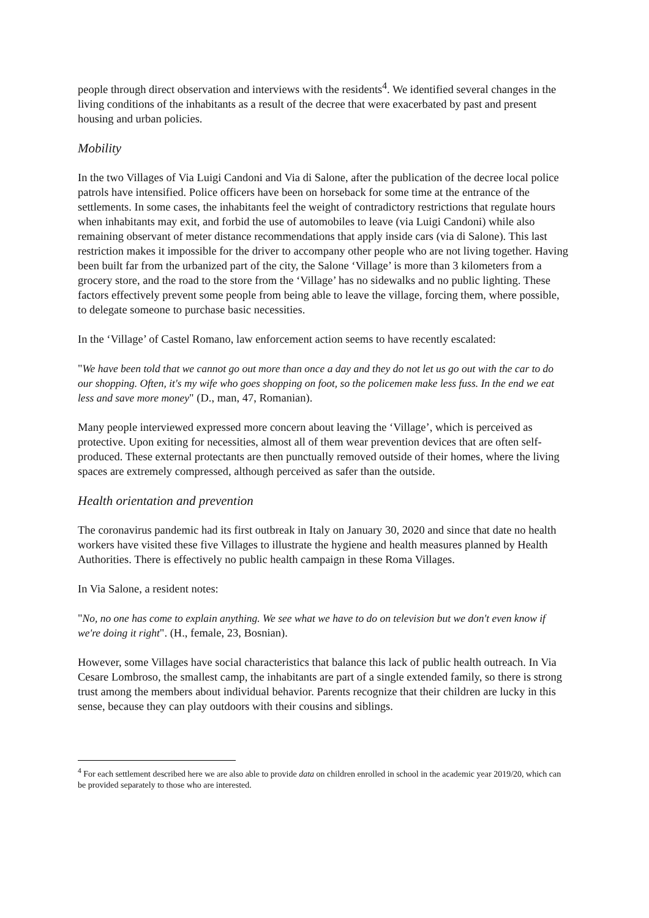people through direct observation and interviews with the residents<sup>4</sup>. We identified several changes in the living conditions of the inhabitants as a result of the decree that were exacerbated by past and present housing and urban policies.
Mobility
In the two Villages of Via Luigi Candoni and Via di Salone, after the publication of the decree local police patrols have intensified. Police officers have been on horseback for some time at the entrance of the settlements. In some cases, the inhabitants feel the weight of contradictory restrictions that regulate hours when inhabitants may exit, and forbid the use of automobiles to leave (via Luigi Candoni) while also remaining observant of meter distance recommendations that apply inside cars (via di Salone). This last restriction makes it impossible for the driver to accompany other people who are not living together. Having been built far from the urbanized part of the city, the Salone ‘Village’ is more than 3 kilometers from a grocery store, and the road to the store from the ‘Village’ has no sidewalks and no public lighting. These factors effectively prevent some people from being able to leave the village, forcing them, where possible, to delegate someone to purchase basic necessities.
In the ‘Village’ of Castel Romano, law enforcement action seems to have recently escalated:
"We have been told that we cannot go out more than once a day and they do not let us go out with the car to do our shopping. Often, it's my wife who goes shopping on foot, so the policemen make less fuss. In the end we eat less and save more money" (D., man, 47, Romanian).
Many people interviewed expressed more concern about leaving the ‘Village’, which is perceived as protective. Upon exiting for necessities, almost all of them wear prevention devices that are often self-produced. These external protectants are then punctually removed outside of their homes, where the living spaces are extremely compressed, although perceived as safer than the outside.
Health orientation and prevention
The coronavirus pandemic had its first outbreak in Italy on January 30, 2020 and since that date no health workers have visited these five Villages to illustrate the hygiene and health measures planned by Health Authorities. There is effectively no public health campaign in these Roma Villages.
In Via Salone, a resident notes:
"No, no one has come to explain anything. We see what we have to do on television but we don't even know if we're doing it right". (H., female, 23, Bosnian).
However, some Villages have social characteristics that balance this lack of public health outreach. In Via Cesare Lombroso, the smallest camp, the inhabitants are part of a single extended family, so there is strong trust among the members about individual behavior. Parents recognize that their children are lucky in this sense, because they can play outdoors with their cousins and siblings.
<sup>4</sup> For each settlement described here we are also able to provide data on children enrolled in school in the academic year 2019/20, which can be provided separately to those who are interested.